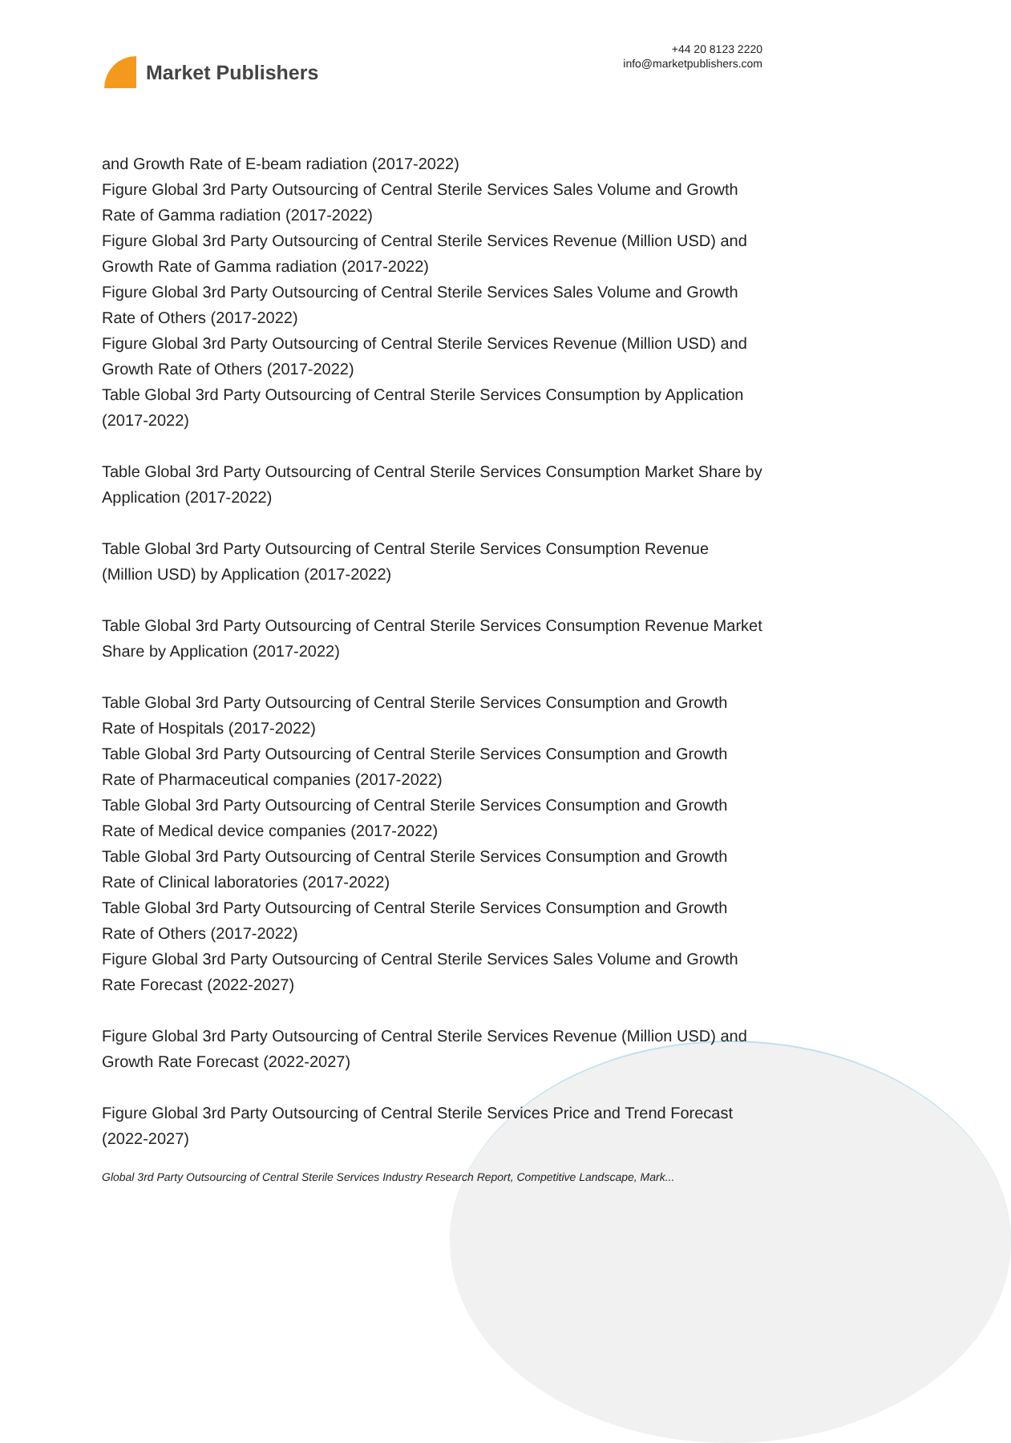Market Publishers
+44 20 8123 2220
info@marketpublishers.com
and Growth Rate of E-beam radiation (2017-2022)
Figure Global 3rd Party Outsourcing of Central Sterile Services Sales Volume and Growth Rate of Gamma radiation (2017-2022)
Figure Global 3rd Party Outsourcing of Central Sterile Services Revenue (Million USD) and Growth Rate of Gamma radiation (2017-2022)
Figure Global 3rd Party Outsourcing of Central Sterile Services Sales Volume and Growth Rate of Others (2017-2022)
Figure Global 3rd Party Outsourcing of Central Sterile Services Revenue (Million USD) and Growth Rate of Others (2017-2022)
Table Global 3rd Party Outsourcing of Central Sterile Services Consumption by Application (2017-2022)
Table Global 3rd Party Outsourcing of Central Sterile Services Consumption Market Share by Application (2017-2022)
Table Global 3rd Party Outsourcing of Central Sterile Services Consumption Revenue (Million USD) by Application (2017-2022)
Table Global 3rd Party Outsourcing of Central Sterile Services Consumption Revenue Market Share by Application (2017-2022)
Table Global 3rd Party Outsourcing of Central Sterile Services Consumption and Growth Rate of Hospitals (2017-2022)
Table Global 3rd Party Outsourcing of Central Sterile Services Consumption and Growth Rate of Pharmaceutical companies (2017-2022)
Table Global 3rd Party Outsourcing of Central Sterile Services Consumption and Growth Rate of Medical device companies (2017-2022)
Table Global 3rd Party Outsourcing of Central Sterile Services Consumption and Growth Rate of Clinical laboratories (2017-2022)
Table Global 3rd Party Outsourcing of Central Sterile Services Consumption and Growth Rate of Others (2017-2022)
Figure Global 3rd Party Outsourcing of Central Sterile Services Sales Volume and Growth Rate Forecast (2022-2027)
Figure Global 3rd Party Outsourcing of Central Sterile Services Revenue (Million USD) and Growth Rate Forecast (2022-2027)
Figure Global 3rd Party Outsourcing of Central Sterile Services Price and Trend Forecast (2022-2027)
Global 3rd Party Outsourcing of Central Sterile Services Industry Research Report, Competitive Landscape, Mark...